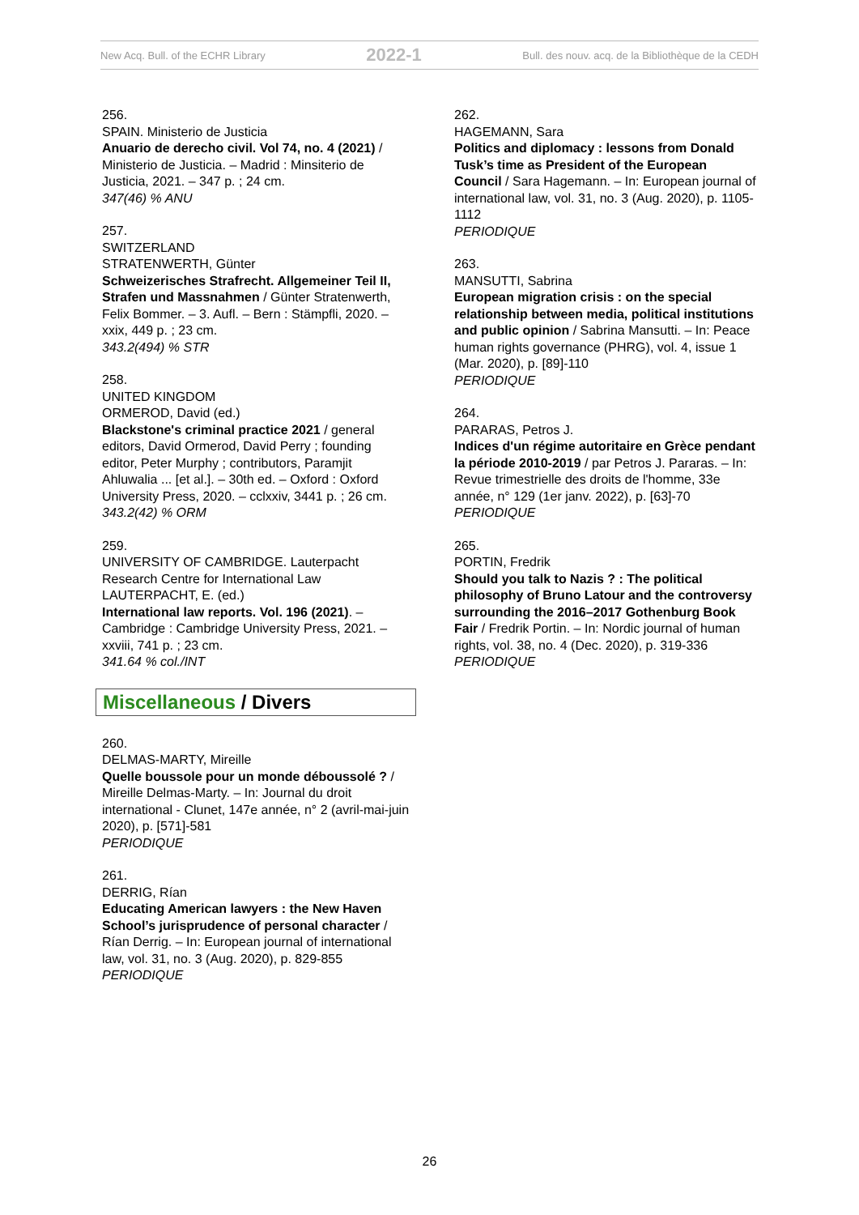New Acq. Bull. of the ECHR Library 2022-1 Bull. des nouv. acq. de la Bibliothèque de la CEDH
256.
SPAIN. Ministerio de Justicia
Anuario de derecho civil. Vol 74, no. 4 (2021) / Ministerio de Justicia. – Madrid : Minsiterio de Justicia, 2021. – 347 p. ; 24 cm.
347(46) % ANU
257.
SWITZERLAND
STRATENWERTH, Günter
Schweizerisches Strafrecht. Allgemeiner Teil II, Strafen und Massnahmen / Günter Stratenwerth, Felix Bommer. – 3. Aufl. – Bern : Stämpfli, 2020. – xxix, 449 p. ; 23 cm.
343.2(494) % STR
258.
UNITED KINGDOM
ORMEROD, David (ed.)
Blackstone's criminal practice 2021 / general editors, David Ormerod, David Perry ; founding editor, Peter Murphy ; contributors, Paramjit Ahluwalia ... [et al.]. – 30th ed. – Oxford : Oxford University Press, 2020. – cclxxiv, 3441 p. ; 26 cm.
343.2(42) % ORM
259.
UNIVERSITY OF CAMBRIDGE. Lauterpacht Research Centre for International Law
LAUTERPACHT, E. (ed.)
International law reports. Vol. 196 (2021). – Cambridge : Cambridge University Press, 2021. – xxviii, 741 p. ; 23 cm.
341.64 % col./INT
Miscellaneous / Divers
260.
DELMAS-MARTY, Mireille
Quelle boussole pour un monde déboussolé ? / Mireille Delmas-Marty. – In: Journal du droit international - Clunet, 147e année, n° 2 (avril-mai-juin 2020), p. [571]-581
PERIODIQUE
261.
DERRIG, Rían
Educating American lawyers : the New Haven School’s jurisprudence of personal character / Rían Derrig. – In: European journal of international law, vol. 31, no. 3 (Aug. 2020), p. 829-855
PERIODIQUE
262.
HAGEMANN, Sara
Politics and diplomacy : lessons from Donald Tusk’s time as President of the European Council / Sara Hagemann. – In: European journal of international law, vol. 31, no. 3 (Aug. 2020), p. 1105-1112
PERIODIQUE
263.
MANSUTTI, Sabrina
European migration crisis : on the special relationship between media, political institutions and public opinion / Sabrina Mansutti. – In: Peace human rights governance (PHRG), vol. 4, issue 1 (Mar. 2020), p. [89]-110
PERIODIQUE
264.
PARARAS, Petros J.
Indices d'un régime autoritaire en Grèce pendant la période 2010-2019 / par Petros J. Pararas. – In: Revue trimestrielle des droits de l'homme, 33e année, n° 129 (1er janv. 2022), p. [63]-70
PERIODIQUE
265.
PORTIN, Fredrik
Should you talk to Nazis ? : The political philosophy of Bruno Latour and the controversy surrounding the 2016–2017 Gothenburg Book Fair / Fredrik Portin. – In: Nordic journal of human rights, vol. 38, no. 4 (Dec. 2020), p. 319-336
PERIODIQUE
26